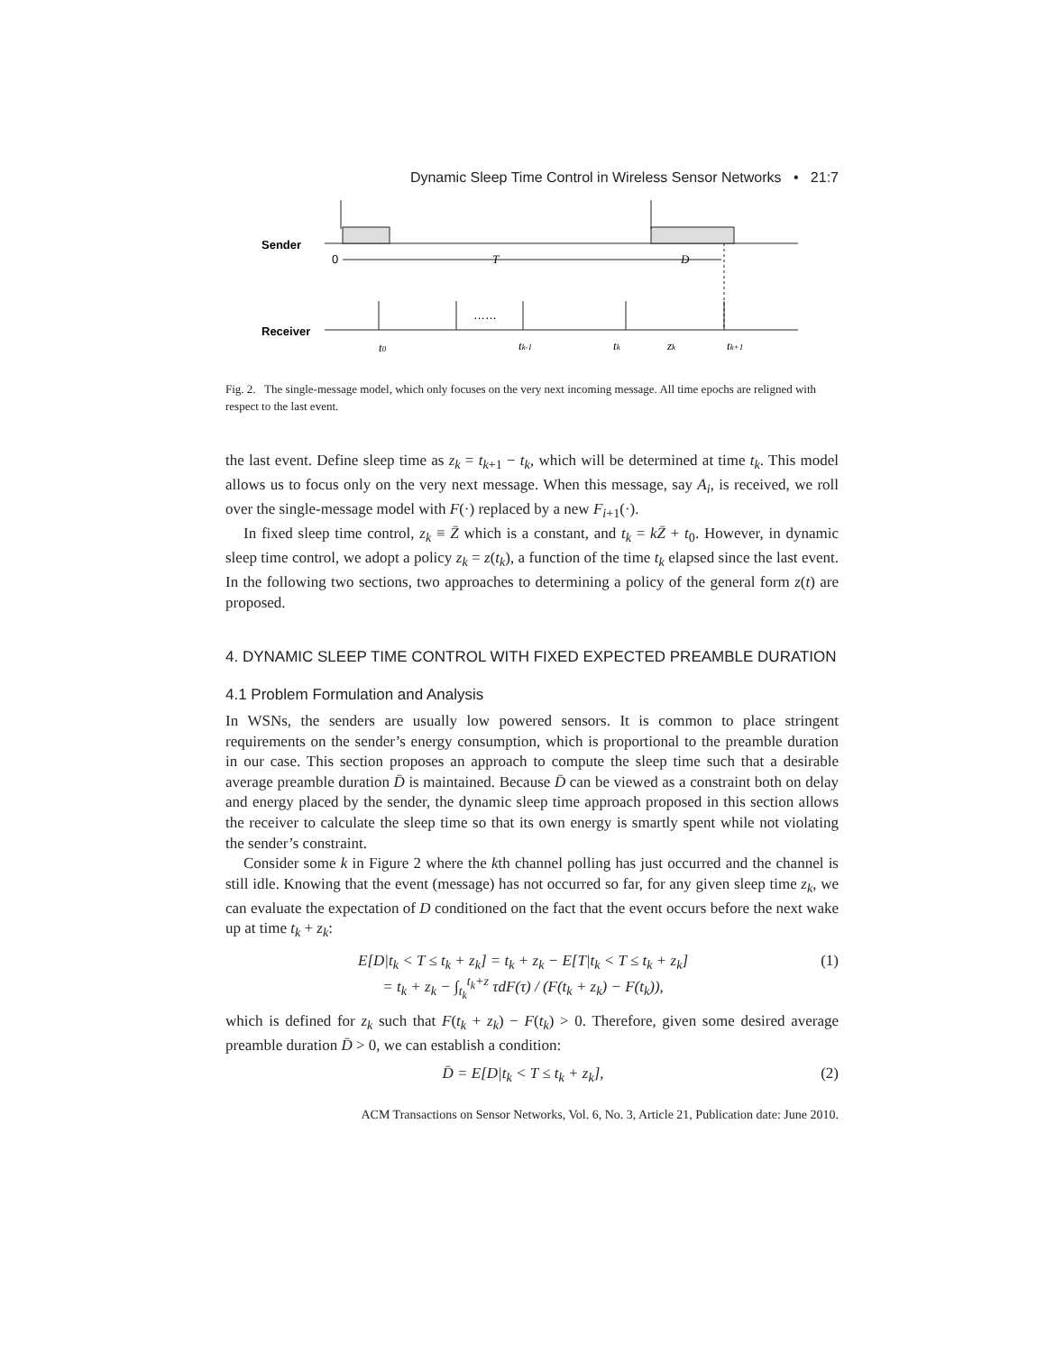Dynamic Sleep Time Control in Wireless Sensor Networks • 21:7
Sender
0
T
D
Receiver
……
t0
tk-1
tk
zk
tk+1
Fig. 2. The single-message model, which only focuses on the very next incoming message. All time epochs are religned with respect to the last event.
the last event. Define sleep time as z<sub>k</sub> = t<sub>k+1</sub> − t<sub>k</sub>, which will be determined at time t<sub>k</sub>. This model allows us to focus only on the very next message. When this message, say A<sub>i</sub>, is received, we roll over the single-message model with F(·) replaced by a new F<sub>i+1</sub>(·).
In fixed sleep time control, z<sub>k</sub> ≡ Z̄ which is a constant, and t<sub>k</sub> = kZ̄ + t<sub>0</sub>. However, in dynamic sleep time control, we adopt a policy z<sub>k</sub> = z(t<sub>k</sub>), a function of the time t<sub>k</sub> elapsed since the last event. In the following two sections, two approaches to determining a policy of the general form z(t) are proposed.
4. DYNAMIC SLEEP TIME CONTROL WITH FIXED EXPECTED PREAMBLE DURATION
4.1 Problem Formulation and Analysis
In WSNs, the senders are usually low powered sensors. It is common to place stringent requirements on the sender’s energy consumption, which is proportional to the preamble duration in our case. This section proposes an approach to compute the sleep time such that a desirable average preamble duration D̄ is maintained. Because D̄ can be viewed as a constraint both on delay and energy placed by the sender, the dynamic sleep time approach proposed in this section allows the receiver to calculate the sleep time so that its own energy is smartly spent while not violating the sender’s constraint.
Consider some k in Figure 2 where the kth channel polling has just occurred and the channel is still idle. Knowing that the event (message) has not occurred so far, for any given sleep time z<sub>k</sub>, we can evaluate the expectation of D conditioned on the fact that the event occurs before the next wake up at time t<sub>k</sub> + z<sub>k</sub>:
E[D|t<sub>k</sub> < T ≤ t<sub>k</sub> + z<sub>k</sub>] = t<sub>k</sub> + z<sub>k</sub> − E[T|t<sub>k</sub> < T ≤ t<sub>k</sub> + z<sub>k</sub>]
= t<sub>k</sub> + z<sub>k</sub> − ∫<sub>t<sub>k</sub></sub><sup>t<sub>k</sub>+z</sup> τdF(τ) / (F(t<sub>k</sub> + z<sub>k</sub>) − F(t<sub>k</sub>)),
(1)
which is defined for z<sub>k</sub> such that F(t<sub>k</sub> + z<sub>k</sub>) − F(t<sub>k</sub>) > 0. Therefore, given some desired average preamble duration D̄ > 0, we can establish a condition:
D̄ = E[D|t<sub>k</sub> < T ≤ t<sub>k</sub> + z<sub>k</sub>], (2)
ACM Transactions on Sensor Networks, Vol. 6, No. 3, Article 21, Publication date: June 2010.